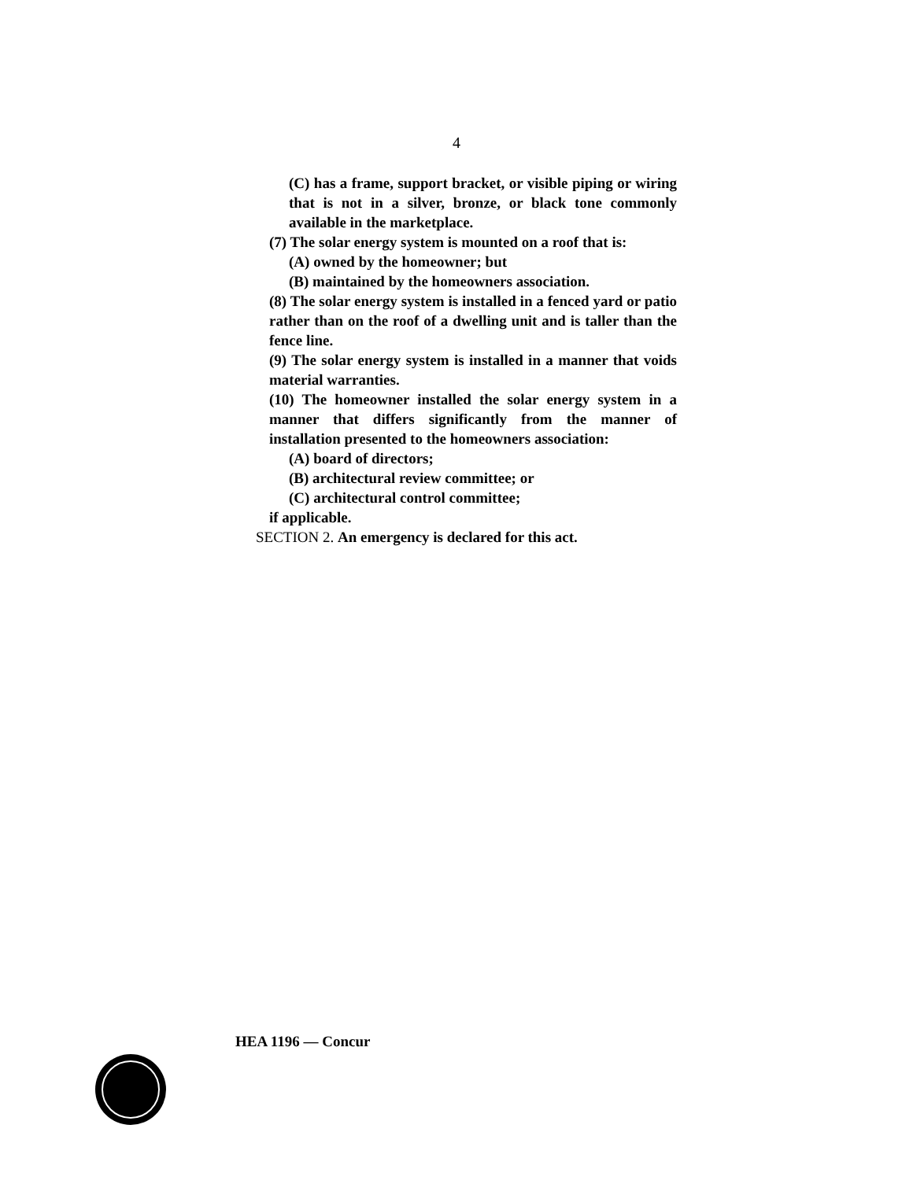4
(C) has a frame, support bracket, or visible piping or wiring that is not in a silver, bronze, or black tone commonly available in the marketplace.
(7) The solar energy system is mounted on a roof that is:
(A) owned by the homeowner; but
(B) maintained by the homeowners association.
(8) The solar energy system is installed in a fenced yard or patio rather than on the roof of a dwelling unit and is taller than the fence line.
(9) The solar energy system is installed in a manner that voids material warranties.
(10) The homeowner installed the solar energy system in a manner that differs significantly from the manner of installation presented to the homeowners association:
(A) board of directors;
(B) architectural review committee; or
(C) architectural control committee;
if applicable.
SECTION 2. An emergency is declared for this act.
HEA 1196 — Concur